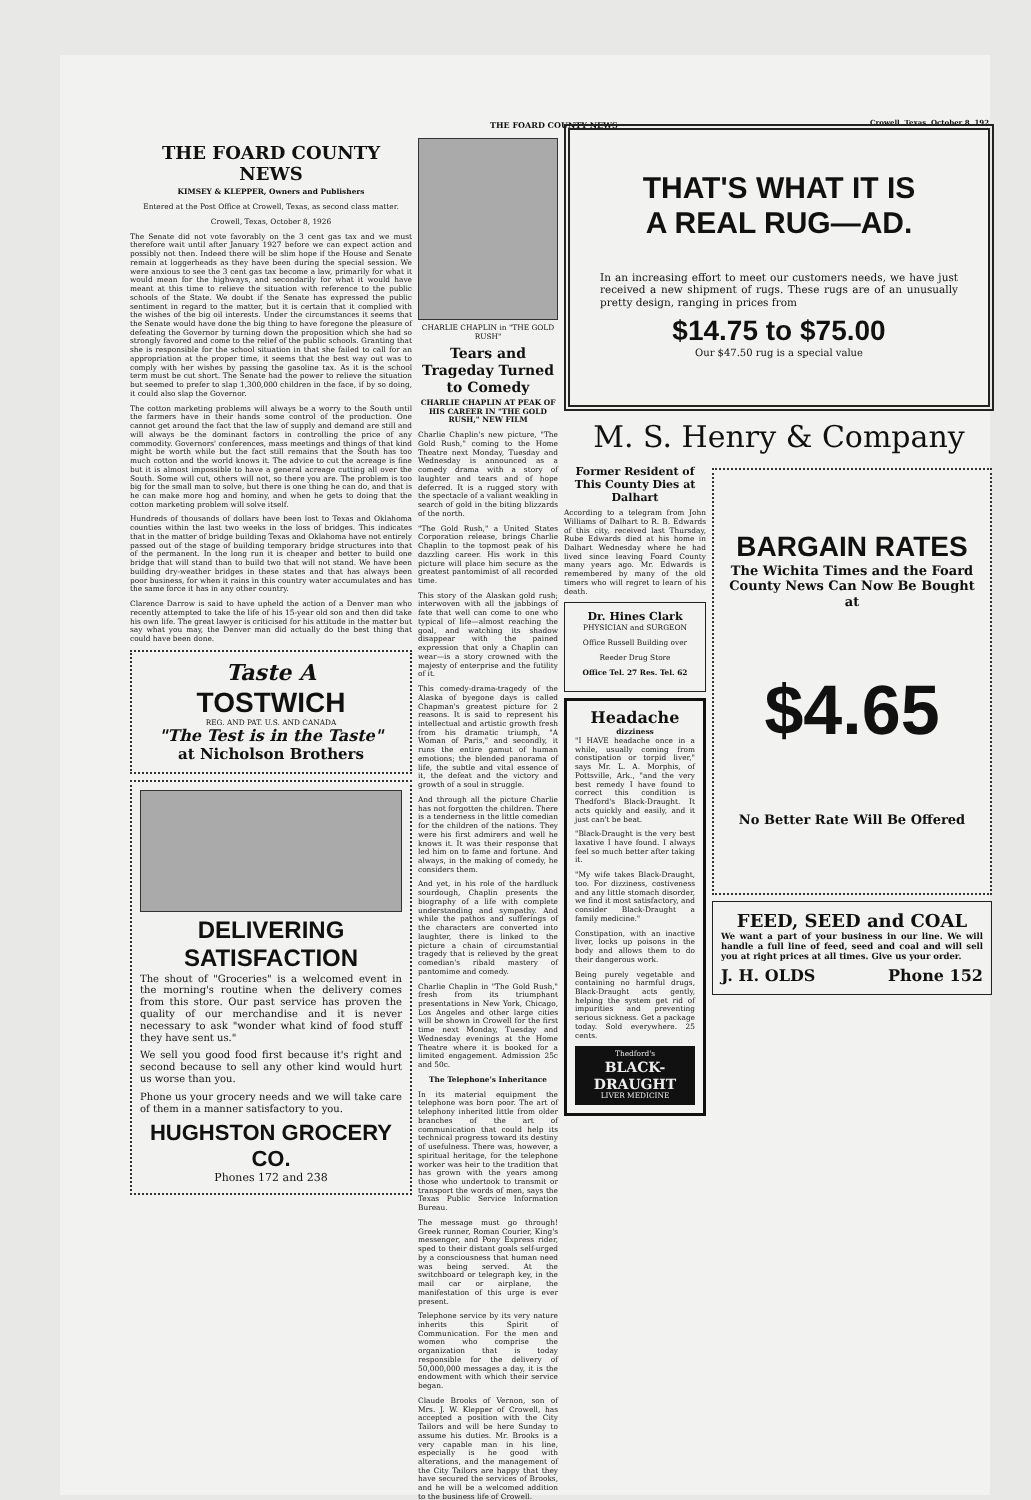THE FOARD COUNTY NEWS Crowell, Texas, October 8, 192
THE FOARD COUNTY NEWS
KIMSEY & KLEPPER, Owners and Publishers
Entered at the Post Office at Crowell, Texas, as second class matter.
Crowell, Texas, October 8, 1926
The Senate did not vote favorably on the 3 cent gas tax and we must therefore wait until after January 1927 before we can expect action and possibly not then. Indeed there will be slim hope if the House and Senate remain at loggerheads as they have been during the special session. We were anxious to see the 3 cent gas tax become a law, primarily for what it would mean for the highways, and secondarily for what it would have meant at this time to relieve the situation with reference to the public schools of the State. We doubt if the Senate has expressed the public sentiment in regard to the matter, but it is certain that it complied with the wishes of the big oil interests. Under the circumstances it seems that the Senate would have done the big thing to have foregone the pleasure of defeating the Governor by turning down the proposition which she had so strongly favored and come to the relief of the public schools. Granting that she is responsible for the school situation in that she failed to call for an appropriation at the proper time, it seems that the best way out was to comply with her wishes by passing the gasoline tax. As it is the school term must be cut short. The Senate had the power to relieve the situation but seemed to prefer to slap 1,300,000 children in the face, if by so doing, it could also slap the Governor.
The cotton marketing problems will always be a worry to the South until the farmers have in their hands some control of the production. One cannot get around the fact that the law of supply and demand are still and will always be the dominant factors in controlling the price of any commodity. Governors' conferences, mass meetings and things of that kind might be worth while but the fact still remains that the South has too much cotton and the world knows it. The advice to cut the acreage is fine but it is almost impossible to have a general acreage cutting all over the South. Some will cut, others will not, so there you are. The problem is too big for the small man to solve, but there is one thing he can do, and that is he can make more hog and hominy, and when he gets to doing that the cotton marketing problem will solve itself.
Hundreds of thousands of dollars have been lost to Texas and Oklahoma counties within the last two weeks in the loss of bridges. This indicates that in the matter of bridge building Texas and Oklahoma have not entirely passed out of the stage of building temporary bridge structures into that of the permanent. In the long run it is cheaper and better to build one bridge that will stand than to build two that will not stand. We have been building dry-weather bridges in these states and that has always been poor business, for when it rains in this country water accumulates and has the same force it has in any other country.
Clarence Darrow is said to have upheld the action of a Denver man who recently attempted to take the life of his 15-year old son and then did take his own life. The great lawyer is criticised for his attitude in the matter but say what you may, the Denver man did actually do the best thing that could have been done.
Taste A
TOSTWICH
REG. AND PAT. U.S. AND CANADA
"The Test is in the Taste"
at Nicholson Brothers
DELIVERING SATISFACTION
The shout of "Groceries" is a welcomed event in the morning's routine when the delivery comes from this store. Our past service has proven the quality of our merchandise and it is never necessary to ask "wonder what kind of food stuff they have sent us."
We sell you good food first because it's right and second because to sell any other kind would hurt us worse than you.
Phone us your grocery needs and we will take care of them in a manner satisfactory to you.
HUGHSTON GROCERY CO.
Phones 172 and 238
CHARLIE CHAPLIN in "THE GOLD RUSH"
Tears and Trageday Turned to Comedy
CHARLIE CHAPLIN AT PEAK OF HIS CAREER IN "THE GOLD RUSH," NEW FILM
Charlie Chaplin's new picture, "The Gold Rush," coming to the Home Theatre next Monday, Tuesday and Wednesday is announced as a comedy drama with a story of laughter and tears and of hope deferred. It is a rugged story with the spectacle of a valiant weakling in search of gold in the biting blizzards of the north.
"The Gold Rush," a United States Corporation release, brings Charlie Chaplin to the topmost peak of his dazzling career. His work in this picture will place him secure as the greatest pantomimist of all recorded time.
This story of the Alaskan gold rush; interwoven with all the jabbings of fate that well can come to one who typical of life—almost reaching the goal, and watching its shadow disappear with the pained expression that only a Chaplin can wear—is a story crowned with the majesty of enterprise and the futility of it.
This comedy-drama-tragedy of the Alaska of byegone days is called Chapman's greatest picture for 2 reasons. It is said to represent his intellectual and artistic growth fresh from his dramatic triumph, "A Woman of Paris," and secondly, it runs the entire gamut of human emotions; the blended panorama of life, the subtle and vital essence of it, the defeat and the victory and growth of a soul in struggle.
And through all the picture Charlie has not forgotten the children. There is a tenderness in the little comedian for the children of the nations. They were his first admirers and well he knows it. It was their response that led him on to fame and fortune. And always, in the making of comedy, he considers them.
And yet, in his role of the hardluck sourdough, Chaplin presents the biography of a life with complete understanding and sympathy. And while the pathos and sufferings of the characters are converted into laughter, there is linked to the picture a chain of circumstantial tragedy that is relieved by the great comedian's ribald mastery of pantomime and comedy.
Charlie Chaplin in "The Gold Rush," fresh from its triumphant presentations in New York, Chicago, Los Angeles and other large cities will be shown in Crowell for the first time next Monday, Tuesday and Wednesday evenings at the Home Theatre where it is booked for a limited engagement. Admission 25c and 50c.
The Telephone's Inheritance
In its material equipment the telephone was born poor. The art of telephony inherited little from older branches of the art of communication that could help its technical progress toward its destiny of usefulness. There was, however, a spiritual heritage, for the telephone worker was heir to the tradition that has grown with the years among those who undertook to transmit or transport the words of men, says the Texas Public Service Information Bureau.
The message must go through! Greek runner, Roman Courier, King's messenger, and Pony Express rider, sped to their distant goals self-urged by a consciousness that human need was being served. At the switchboard or telegraph key, in the mail car or airplane, the manifestation of this urge is ever present.
Telephone service by its very nature inherits this Spirit of Communication. For the men and women who comprise the organization that is today responsible for the delivery of 50,000,000 messages a day, it is the endowment with which their service began.
Claude Brooks of Vernon, son of Mrs. J. W. Klepper of Crowell, has accepted a position with the City Tailors and will be here Sunday to assume his duties. Mr. Brooks is a very capable man in his line, especially is he good with alterations, and the management of the City Tailors are happy that they have secured the services of Brooks, and he will be a welcomed addition to the business life of Crowell.
THAT'S WHAT IT IS
A REAL RUG—AD.
In an increasing effort to meet our customers needs, we have just received a new shipment of rugs. These rugs are of an unusually pretty design, ranging in prices from
$14.75 to $75.00
Our $47.50 rug is a special value
M. S. Henry & Company
Former Resident of This County Dies at Dalhart
According to a telegram from John Williams of Dalhart to R. B. Edwards of this city, received last Thursday, Rube Edwards died at his home in Dalhart Wednesday where he had lived since leaving Foard County many years ago. Mr. Edwards is remembered by many of the old timers who will regret to learn of his death.
Dr. Hines Clark
PHYSICIAN and SURGEON
Office Russell Building over
Reeder Drug Store
Office Tel. 27 Res. Tel. 62
Headache
dizziness
"I HAVE headache once in a while, usually coming from constipation or torpid liver," says Mr. L. A. Morphis, of Pottsville, Ark., "and the very best remedy I have found to correct this condition is Thedford's Black-Draught. It acts quickly and easily, and it just can't be beat.
"Black-Draught is the very best laxative I have found. I always feel so much better after taking it.
"My wife takes Black-Draught, too. For dizziness, costiveness and any little stomach disorder, we find it most satisfactory, and consider Black-Draught a family medicine."
Constipation, with an inactive liver, locks up poisons in the body and allows them to do their dangerous work.
Being purely vegetable and containing no harmful drugs, Black-Draught acts gently, helping the system get rid of impurities and preventing serious sickness. Get a package today. Sold everywhere. 25 cents.
Thedford's
BLACK-DRAUGHT
LIVER MEDICINE
BARGAIN RATES
The Wichita Times and the Foard County News Can Now Be Bought at
$4.65
No Better Rate Will Be Offered
FEED, SEED and COAL
We want a part of your business in our line. We will handle a full line of feed, seed and coal and will sell you at right prices at all times. Give us your order.
J. H. OLDS Phone 152